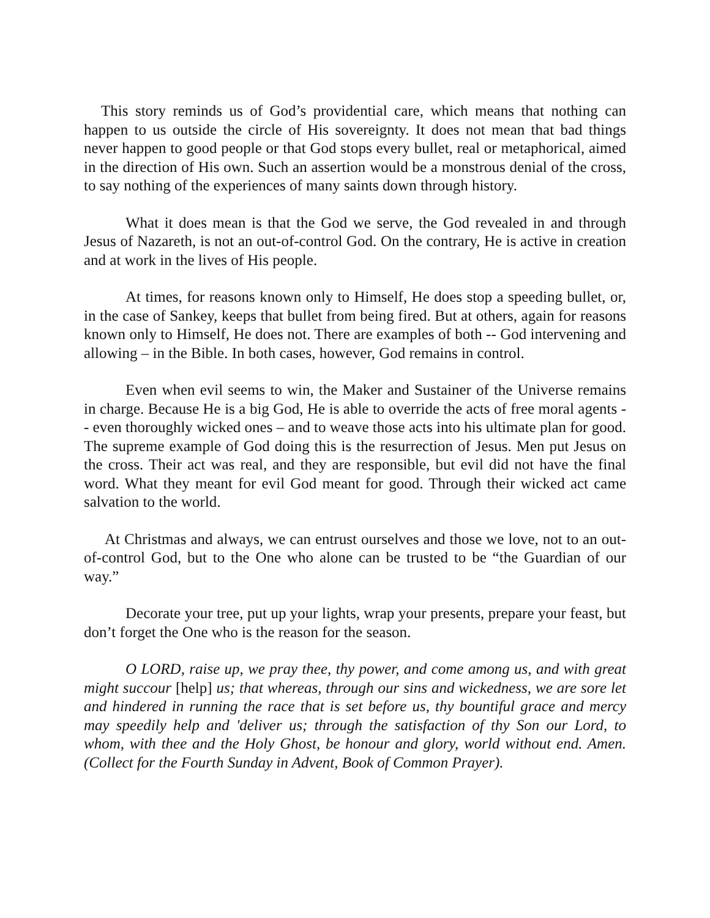This story reminds us of God’s providential care, which means that nothing can happen to us outside the circle of His sovereignty. It does not mean that bad things never happen to good people or that God stops every bullet, real or metaphorical, aimed in the direction of His own. Such an assertion would be a monstrous denial of the cross, to say nothing of the experiences of many saints down through history.
What it does mean is that the God we serve, the God revealed in and through Jesus of Nazareth, is not an out-of-control God. On the contrary, He is active in creation and at work in the lives of His people.
At times, for reasons known only to Himself, He does stop a speeding bullet, or, in the case of Sankey, keeps that bullet from being fired. But at others, again for reasons known only to Himself, He does not. There are examples of both -- God intervening and allowing – in the Bible. In both cases, however, God remains in control.
Even when evil seems to win, the Maker and Sustainer of the Universe remains in charge. Because He is a big God, He is able to override the acts of free moral agents -- even thoroughly wicked ones – and to weave those acts into his ultimate plan for good. The supreme example of God doing this is the resurrection of Jesus. Men put Jesus on the cross. Their act was real, and they are responsible, but evil did not have the final word. What they meant for evil God meant for good. Through their wicked act came salvation to the world.
At Christmas and always, we can entrust ourselves and those we love, not to an out-of-control God, but to the One who alone can be trusted to be “the Guardian of our way.”
Decorate your tree, put up your lights, wrap your presents, prepare your feast, but don’t forget the One who is the reason for the season.
O LORD, raise up, we pray thee, thy power, and come among us, and with great might succour [help] us; that whereas, through our sins and wickedness, we are sore let and hindered in running the race that is set before us, thy bountiful grace and mercy may speedily help and 'deliver us; through the satisfaction of thy Son our Lord, to whom, with thee and the Holy Ghost, be honour and glory, world without end. Amen. (Collect for the Fourth Sunday in Advent, Book of Common Prayer).